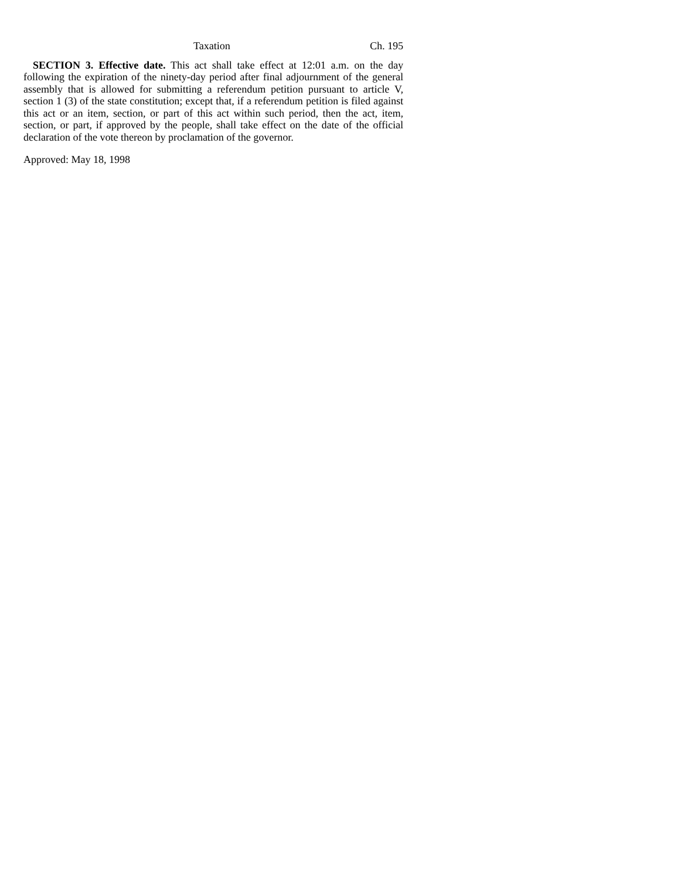Taxation Ch. 195
SECTION 3. Effective date. This act shall take effect at 12:01 a.m. on the day following the expiration of the ninety-day period after final adjournment of the general assembly that is allowed for submitting a referendum petition pursuant to article V, section 1 (3) of the state constitution; except that, if a referendum petition is filed against this act or an item, section, or part of this act within such period, then the act, item, section, or part, if approved by the people, shall take effect on the date of the official declaration of the vote thereon by proclamation of the governor.
Approved: May 18, 1998